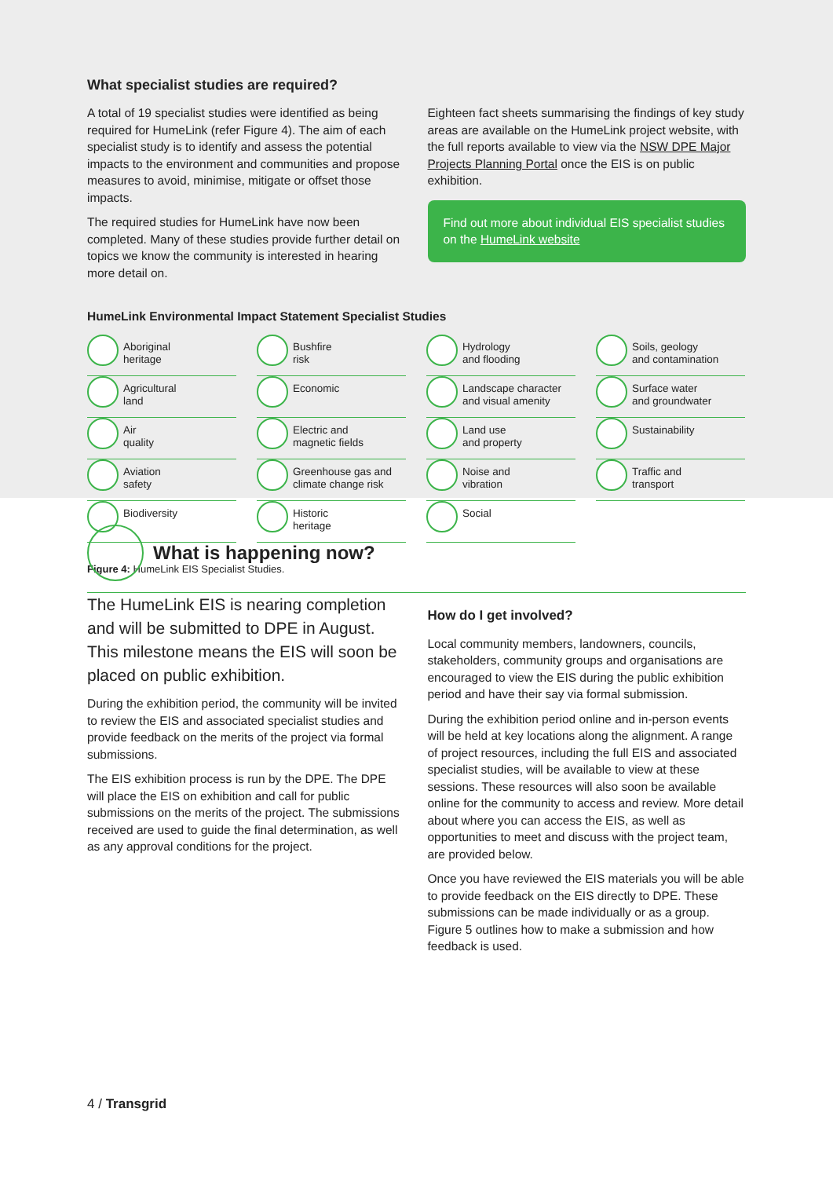What specialist studies are required?
A total of 19 specialist studies were identified as being required for HumeLink (refer Figure 4). The aim of each specialist study is to identify and assess the potential impacts to the environment and communities and propose measures to avoid, minimise, mitigate or offset those impacts.
The required studies for HumeLink have now been completed. Many of these studies provide further detail on topics we know the community is interested in hearing more detail on.
Eighteen fact sheets summarising the findings of key study areas are available on the HumeLink project website, with the full reports available to view via the NSW DPE Major Projects Planning Portal once the EIS is on public exhibition.
Find out more about individual EIS specialist studies on the HumeLink website
HumeLink Environmental Impact Statement Specialist Studies
Aboriginal
heritage
Bushfire
risk
Hydrology
and flooding
Soils, geology
and contamination
Agricultural
land
Economic
Landscape character
and visual amenity
Surface water
and groundwater
Air
quality
Electric and
magnetic fields
Land use
and property
Sustainability
Aviation
safety
Greenhouse gas and
climate change risk
Noise and
vibration
Traffic and
transport
Biodiversity
Historic
heritage
Social
Figure 4: HumeLink EIS Specialist Studies.
What is happening now?
The HumeLink EIS is nearing completion and will be submitted to DPE in August. This milestone means the EIS will soon be placed on public exhibition.
During the exhibition period, the community will be invited to review the EIS and associated specialist studies and provide feedback on the merits of the project via formal submissions.
The EIS exhibition process is run by the DPE. The DPE will place the EIS on exhibition and call for public submissions on the merits of the project. The submissions received are used to guide the final determination, as well as any approval conditions for the project.
How do I get involved?
Local community members, landowners, councils, stakeholders, community groups and organisations are encouraged to view the EIS during the public exhibition period and have their say via formal submission.
During the exhibition period online and in-person events will be held at key locations along the alignment. A range of project resources, including the full EIS and associated specialist studies, will be available to view at these sessions. These resources will also soon be available online for the community to access and review. More detail about where you can access the EIS, as well as opportunities to meet and discuss with the project team, are provided below.
Once you have reviewed the EIS materials you will be able to provide feedback on the EIS directly to DPE. These submissions can be made individually or as a group. Figure 5 outlines how to make a submission and how feedback is used.
4 / Transgrid